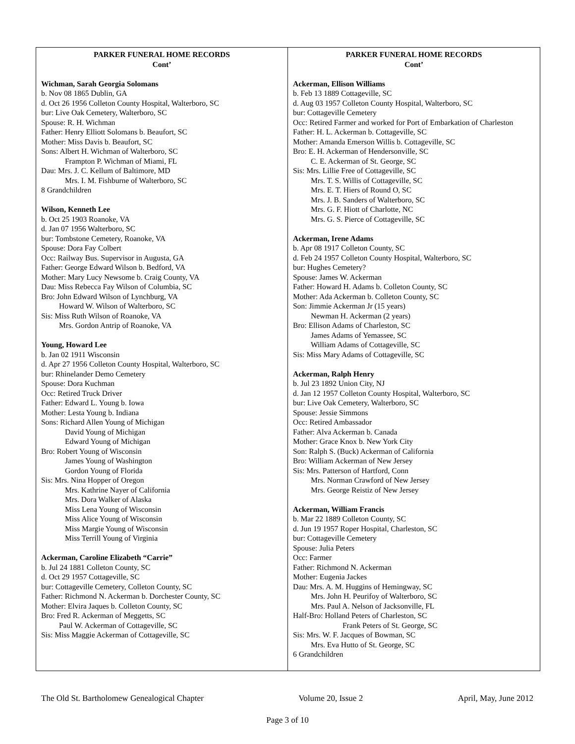PARKER FUNERAL HOME RECORDS
Cont’
Wichman, Sarah Georgia Solomans
b. Nov 08 1865 Dublin, GA
d. Oct 26 1956 Colleton County Hospital, Walterboro, SC
bur: Live Oak Cemetery, Walterboro, SC
Spouse: R. H. Wichman
Father: Henry Elliott Solomans b. Beaufort, SC
Mother: Miss Davis b. Beaufort, SC
Sons: Albert H. Wichman of Walterboro, SC
Frampton P. Wichman of Miami, FL
Dau: Mrs. J. C. Kellum of Baltimore, MD
Mrs. I. M. Fishburne of Walterboro, SC
8 Grandchildren
Wilson, Kenneth Lee
b. Oct 25 1903 Roanoke, VA
d. Jan 07 1956 Walterboro, SC
bur: Tombstone Cemetery, Roanoke, VA
Spouse: Dora Fay Colbert
Occ: Railway Bus. Supervisor in Augusta, GA
Father: George Edward Wilson b. Bedford, VA
Mother: Mary Lucy Newsome b. Craig County, VA
Dau: Miss Rebecca Fay Wilson of Columbia, SC
Bro: John Edward Wilson of Lynchburg, VA
Howard W. Wilson of Walterboro, SC
Sis: Miss Ruth Wilson of Roanoke, VA
Mrs. Gordon Antrip of Roanoke, VA
Young, Howard Lee
b. Jan 02 1911 Wisconsin
d. Apr 27 1956 Colleton County Hospital, Walterboro, SC
bur: Rhinelander Demo Cemetery
Spouse: Dora Kuchman
Occ: Retired Truck Driver
Father: Edward L. Young b. Iowa
Mother: Lesta Young b. Indiana
Sons: Richard Allen Young of Michigan
David Young of Michigan
Edward Young of Michigan
Bro: Robert Young of Wisconsin
James Young of Washington
Gordon Young of Florida
Sis: Mrs. Nina Hopper of Oregon
Mrs. Kathrine Nayer of California
Mrs. Dora Walker of Alaska
Miss Lena Young of Wisconsin
Miss Alice Young of Wisconsin
Miss Margie Young of Wisconsin
Miss Terrill Young of Virginia
Ackerman, Caroline Elizabeth “Carrie”
b. Jul 24 1881 Colleton County, SC
d. Oct 29 1957 Cottageville, SC
bur: Cottageville Cemetery, Colleton County, SC
Father: Richmond N. Ackerman b. Dorchester County, SC
Mother: Elvira Jaques b. Colleton County, SC
Bro: Fred R. Ackerman of Meggetts, SC
Paul W. Ackerman of Cottageville, SC
Sis: Miss Maggie Ackerman of Cottageville, SC
PARKER FUNERAL HOME RECORDS
Cont’
Ackerman, Ellison Williams
b. Feb 13 1889 Cottageville, SC
d. Aug 03 1957 Colleton County Hospital, Walterboro, SC
bur: Cottageville Cemetery
Occ: Retired Farmer and worked for Port of Embarkation of Charleston
Father: H. L. Ackerman b. Cottageville, SC
Mother: Amanda Emerson Willis b. Cottageville, SC
Bro: E. H. Ackerman of Hendersonville, SC
C. E. Ackerman of St. George, SC
Sis: Mrs. Lillie Free of Cottageville, SC
Mrs. T. S. Willis of Cottageville, SC
Mrs. E. T. Hiers of Round O, SC
Mrs. J. B. Sanders of Walterboro, SC
Mrs. G. F. Hiott of Charlotte, NC
Mrs. G. S. Pierce of Cottageville, SC
Ackerman, Irene Adams
b. Apr 08 1917 Colleton County, SC
d. Feb 24 1957 Colleton County Hospital, Walterboro, SC
bur: Hughes Cemetery?
Spouse: James W. Ackerman
Father: Howard H. Adams b. Colleton County, SC
Mother: Ada Ackerman b. Colleton County, SC
Son: Jimmie Ackerman Jr (15 years)
Newman H. Ackerman (2 years)
Bro: Ellison Adams of Charleston, SC
James Adams of Yemassee, SC
William Adams of Cottageville, SC
Sis: Miss Mary Adams of Cottageville, SC
Ackerman, Ralph Henry
b. Jul 23 1892 Union City, NJ
d. Jan 12 1957 Colleton County Hospital, Walterboro, SC
bur: Live Oak Cemetery, Walterboro, SC
Spouse: Jessie Simmons
Occ: Retired Ambassador
Father: Alva Ackerman b. Canada
Mother: Grace Knox b. New York City
Son: Ralph S. (Buck) Ackerman of California
Bro: William Ackerman of New Jersey
Sis: Mrs. Patterson of Hartford, Conn
Mrs. Norman Crawford of New Jersey
Mrs. George Reistiz of New Jersey
Ackerman, William Francis
b. Mar 22 1889 Colleton County, SC
d. Jun 19 1957 Roper Hospital, Charleston, SC
bur: Cottageville Cemetery
Spouse: Julia Peters
Occ: Farmer
Father: Richmond N. Ackerman
Mother: Eugenia Jackes
Dau: Mrs. A. M. Huggins of Hemingway, SC
Mrs. John H. Peurifoy of Walterboro, SC
Mrs. Paul A. Nelson of Jacksonville, FL
Half-Bro: Holland Peters of Charleston, SC
Frank Peters of St. George, SC
Sis: Mrs. W. F. Jacques of Bowman, SC
Mrs. Eva Hutto of St. George, SC
6 Grandchildren
The Old St. Bartholomew Genealogical Chapter Volume 20, Issue 2 April, May, June 2012
Page 3 of 10